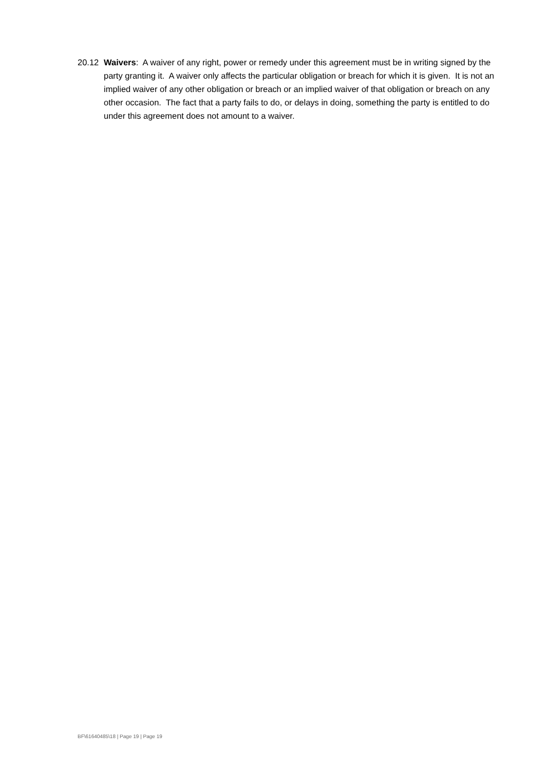20.12 Waivers: A waiver of any right, power or remedy under this agreement must be in writing signed by the party granting it. A waiver only affects the particular obligation or breach for which it is given. It is not an implied waiver of any other obligation or breach or an implied waiver of that obligation or breach on any other occasion. The fact that a party fails to do, or delays in doing, something the party is entitled to do under this agreement does not amount to a waiver.
BF\61640485\18 | Page 19 | Page 19